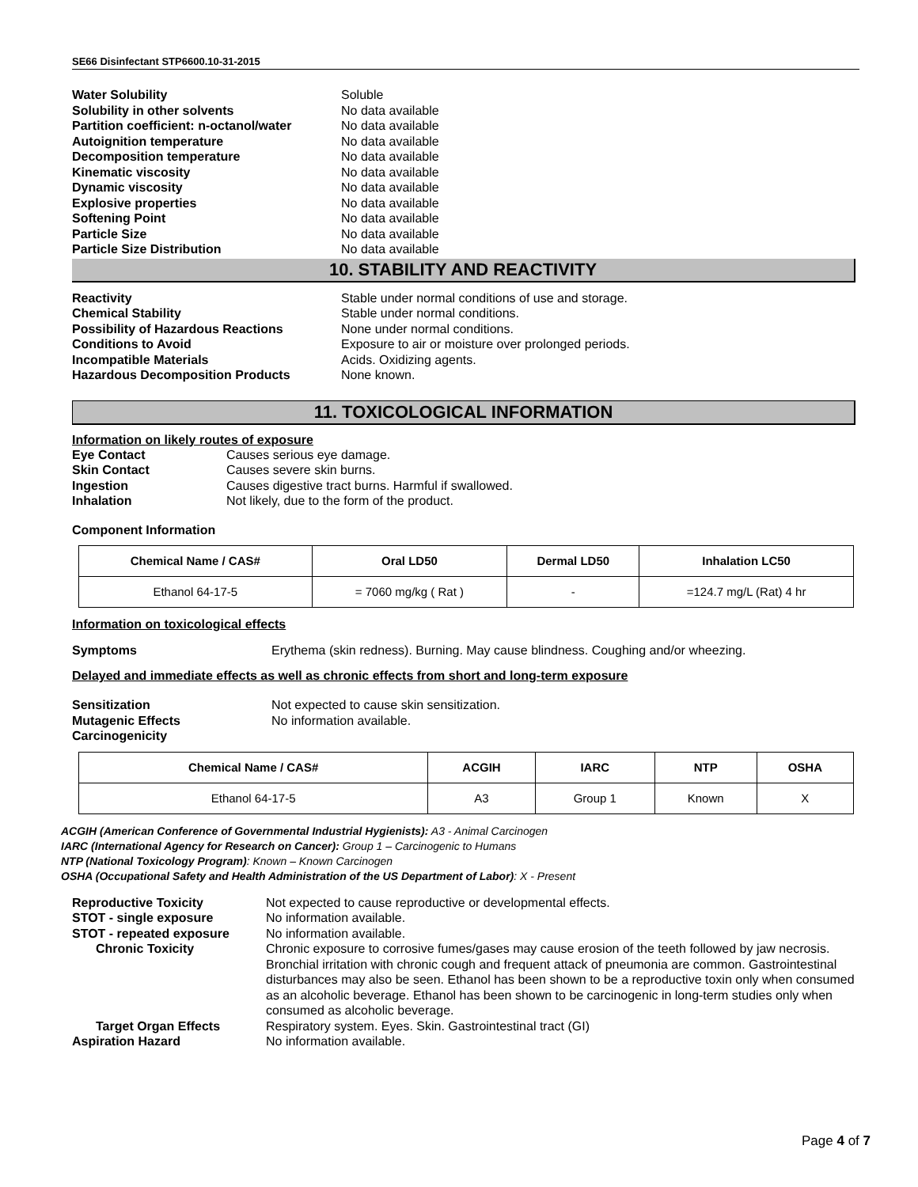SE66 Disinfectant STP6600.10-31-2015
Water Solubility Soluble Solubility in other solvents No data available Partition coefficient: n-octanol/water No data available Autoignition temperature No data available Decomposition temperature No data available Kinematic viscosity No data available Dynamic viscosity No data available Explosive properties No data available Softening Point No data available Particle Size No data available Particle Size Distribution No data available
10. STABILITY AND REACTIVITY
Reactivity Stable under normal conditions of use and storage. Chemical Stability Stable under normal conditions. Possibility of Hazardous Reactions None under normal conditions. Conditions to Avoid Exposure to air or moisture over prolonged periods. Incompatible Materials Acids. Oxidizing agents. Hazardous Decomposition Products None known.
11. TOXICOLOGICAL INFORMATION
Information on likely routes of exposure
Eye Contact Causes serious eye damage. Skin Contact Causes severe skin burns. Ingestion Causes digestive tract burns. Harmful if swallowed. Inhalation Not likely, due to the form of the product.
Component Information
| Chemical Name / CAS# | Oral LD50 | Dermal LD50 | Inhalation LC50 |
| --- | --- | --- | --- |
| Ethanol 64-17-5 | = 7060 mg/kg ( Rat ) | - | =124.7 mg/L (Rat) 4 hr |
Information on toxicological effects
Symptoms Erythema (skin redness). Burning. May cause blindness. Coughing and/or wheezing.
Delayed and immediate effects as well as chronic effects from short and long-term exposure
Sensitization Not expected to cause skin sensitization. Mutagenic Effects No information available. Carcinogenicity
| Chemical Name / CAS# | ACGIH | IARC | NTP | OSHA |
| --- | --- | --- | --- | --- |
| Ethanol 64-17-5 | A3 | Group 1 | Known | X |
ACGIH (American Conference of Governmental Industrial Hygienists): A3 - Animal Carcinogen
IARC (International Agency for Research on Cancer): Group 1 – Carcinogenic to Humans
NTP (National Toxicology Program): Known – Known Carcinogen
OSHA (Occupational Safety and Health Administration of the US Department of Labor): X - Present
Reproductive Toxicity Not expected to cause reproductive or developmental effects. STOT - single exposure No information available. STOT - repeated exposure No information available. Chronic Toxicity Chronic exposure to corrosive fumes/gases may cause erosion of the teeth followed by jaw necrosis. Bronchial irritation with chronic cough and frequent attack of pneumonia are common. Gastrointestinal disturbances may also be seen. Ethanol has been shown to be a reproductive toxin only when consumed as an alcoholic beverage. Ethanol has been shown to be carcinogenic in long-term studies only when consumed as alcoholic beverage. Target Organ Effects Respiratory system. Eyes. Skin. Gastrointestinal tract (GI) Aspiration Hazard No information available.
Page 4 of 7